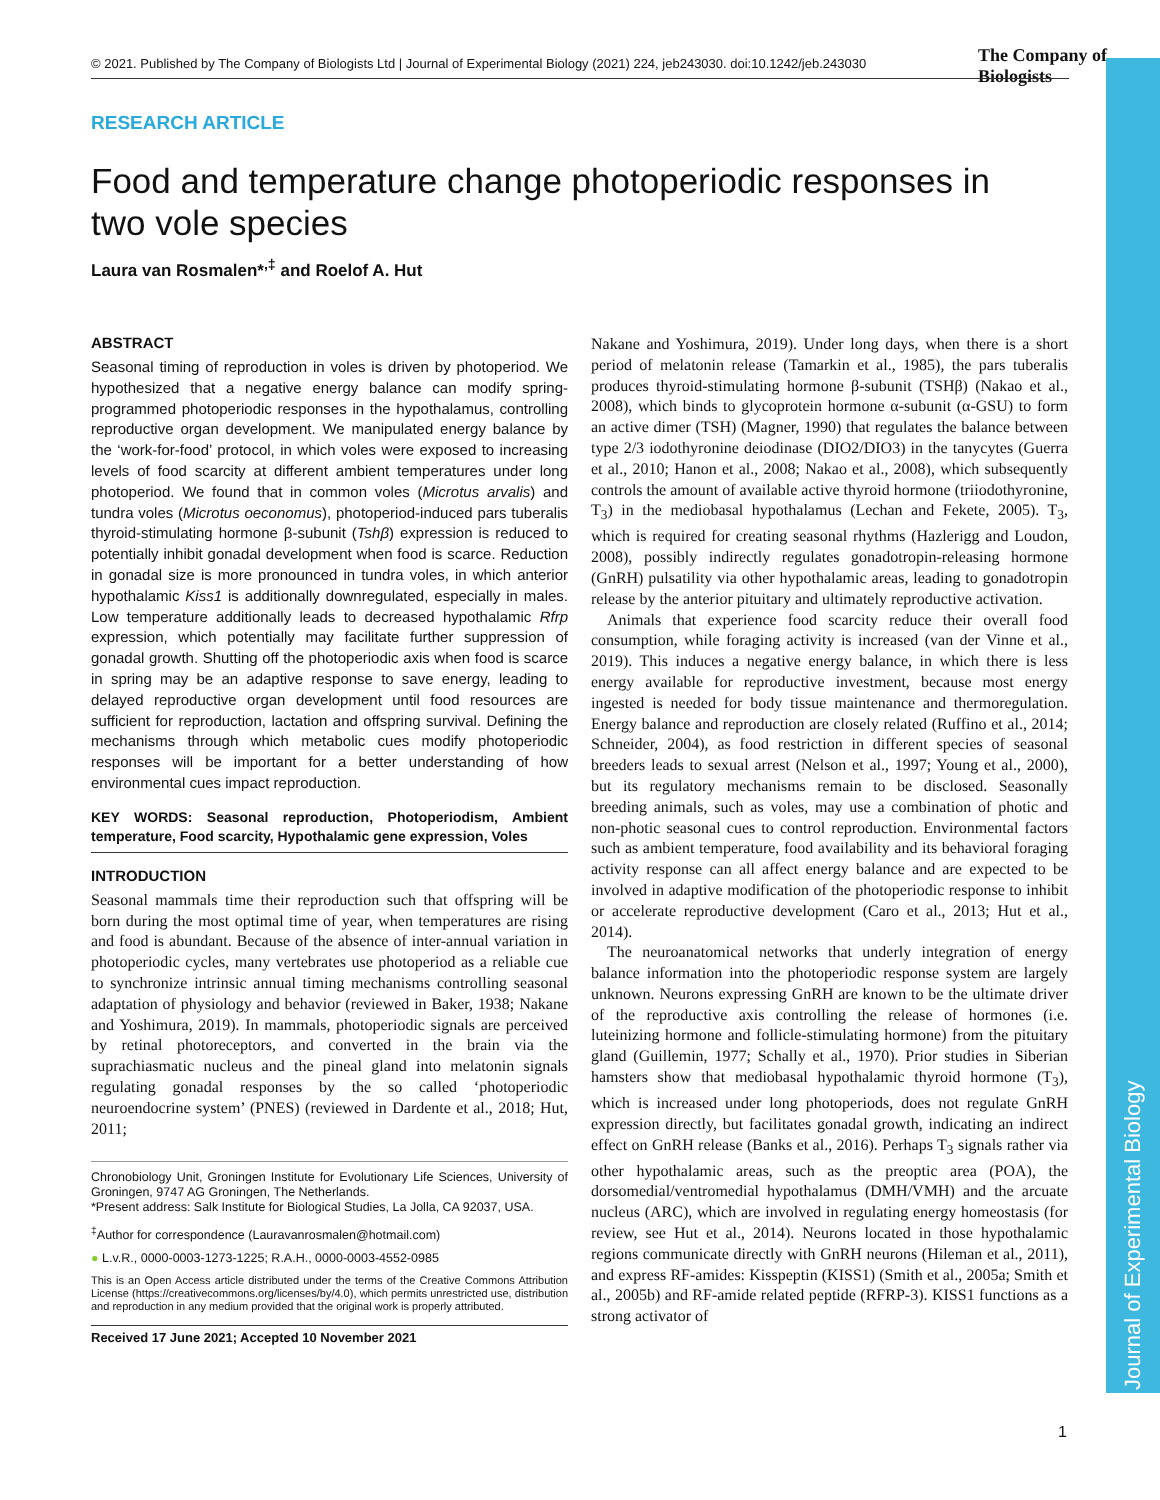Journal of Experimental Biology
© 2021. Published by The Company of Biologists Ltd | Journal of Experimental Biology (2021) 224, jeb243030. doi:10.1242/jeb.243030
The Company of Biologists
RESEARCH ARTICLE
Food and temperature change photoperiodic responses in two vole species
Laura van Rosmalen*<sup>,‡</sup> and Roelof A. Hut
ABSTRACT
Seasonal timing of reproduction in voles is driven by photoperiod. We hypothesized that a negative energy balance can modify spring-programmed photoperiodic responses in the hypothalamus, controlling reproductive organ development. We manipulated energy balance by the ‘work-for-food’ protocol, in which voles were exposed to increasing levels of food scarcity at different ambient temperatures under long photoperiod. We found that in common voles (Microtus arvalis) and tundra voles (Microtus oeconomus), photoperiod-induced pars tuberalis thyroid-stimulating hormone β-subunit (Tshβ) expression is reduced to potentially inhibit gonadal development when food is scarce. Reduction in gonadal size is more pronounced in tundra voles, in which anterior hypothalamic Kiss1 is additionally downregulated, especially in males. Low temperature additionally leads to decreased hypothalamic Rfrp expression, which potentially may facilitate further suppression of gonadal growth. Shutting off the photoperiodic axis when food is scarce in spring may be an adaptive response to save energy, leading to delayed reproductive organ development until food resources are sufficient for reproduction, lactation and offspring survival. Defining the mechanisms through which metabolic cues modify photoperiodic responses will be important for a better understanding of how environmental cues impact reproduction.
KEY WORDS: Seasonal reproduction, Photoperiodism, Ambient temperature, Food scarcity, Hypothalamic gene expression, Voles
INTRODUCTION
Seasonal mammals time their reproduction such that offspring will be born during the most optimal time of year, when temperatures are rising and food is abundant. Because of the absence of inter-annual variation in photoperiodic cycles, many vertebrates use photoperiod as a reliable cue to synchronize intrinsic annual timing mechanisms controlling seasonal adaptation of physiology and behavior (reviewed in Baker, 1938; Nakane and Yoshimura, 2019). In mammals, photoperiodic signals are perceived by retinal photoreceptors, and converted in the brain via the suprachiasmatic nucleus and the pineal gland into melatonin signals regulating gonadal responses by the so called ‘photoperiodic neuroendocrine system’ (PNES) (reviewed in Dardente et al., 2018; Hut, 2011;
Chronobiology Unit, Groningen Institute for Evolutionary Life Sciences, University of Groningen, 9747 AG Groningen, The Netherlands.
*Present address: Salk Institute for Biological Studies, La Jolla, CA 92037, USA.
<sup>‡</sup> Author for correspondence (Lauravanrosmalen@hotmail.com)
● L.v.R., 0000-0003-1273-1225; R.A.H., 0000-0003-4552-0985
This is an Open Access article distributed under the terms of the Creative Commons Attribution License (https://creativecommons.org/licenses/by/4.0), which permits unrestricted use, distribution and reproduction in any medium provided that the original work is properly attributed.
Received 17 June 2021; Accepted 10 November 2021
Nakane and Yoshimura, 2019). Under long days, when there is a short period of melatonin release (Tamarkin et al., 1985), the pars tuberalis produces thyroid-stimulating hormone β-subunit (TSHβ) (Nakao et al., 2008), which binds to glycoprotein hormone α-subunit (α-GSU) to form an active dimer (TSH) (Magner, 1990) that regulates the balance between type 2/3 iodothyronine deiodinase (DIO2/DIO3) in the tanycytes (Guerra et al., 2010; Hanon et al., 2008; Nakao et al., 2008), which subsequently controls the amount of available active thyroid hormone (triiodothyronine, T<sub>3</sub>) in the mediobasal hypothalamus (Lechan and Fekete, 2005). T<sub>3</sub>, which is required for creating seasonal rhythms (Hazlerigg and Loudon, 2008), possibly indirectly regulates gonadotropin-releasing hormone (GnRH) pulsatility via other hypothalamic areas, leading to gonadotropin release by the anterior pituitary and ultimately reproductive activation.
Animals that experience food scarcity reduce their overall food consumption, while foraging activity is increased (van der Vinne et al., 2019). This induces a negative energy balance, in which there is less energy available for reproductive investment, because most energy ingested is needed for body tissue maintenance and thermoregulation. Energy balance and reproduction are closely related (Ruffino et al., 2014; Schneider, 2004), as food restriction in different species of seasonal breeders leads to sexual arrest (Nelson et al., 1997; Young et al., 2000), but its regulatory mechanisms remain to be disclosed. Seasonally breeding animals, such as voles, may use a combination of photic and non-photic seasonal cues to control reproduction. Environmental factors such as ambient temperature, food availability and its behavioral foraging activity response can all affect energy balance and are expected to be involved in adaptive modification of the photoperiodic response to inhibit or accelerate reproductive development (Caro et al., 2013; Hut et al., 2014).
The neuroanatomical networks that underly integration of energy balance information into the photoperiodic response system are largely unknown. Neurons expressing GnRH are known to be the ultimate driver of the reproductive axis controlling the release of hormones (i.e. luteinizing hormone and follicle-stimulating hormone) from the pituitary gland (Guillemin, 1977; Schally et al., 1970). Prior studies in Siberian hamsters show that mediobasal hypothalamic thyroid hormone (T<sub>3</sub>), which is increased under long photoperiods, does not regulate GnRH expression directly, but facilitates gonadal growth, indicating an indirect effect on GnRH release (Banks et al., 2016). Perhaps T<sub>3</sub> signals rather via other hypothalamic areas, such as the preoptic area (POA), the dorsomedial/ventromedial hypothalamus (DMH/VMH) and the arcuate nucleus (ARC), which are involved in regulating energy homeostasis (for review, see Hut et al., 2014). Neurons located in those hypothalamic regions communicate directly with GnRH neurons (Hileman et al., 2011), and express RF-amides: Kisspeptin (KISS1) (Smith et al., 2005a; Smith et al., 2005b) and RF-amide related peptide (RFRP-3). KISS1 functions as a strong activator of
1